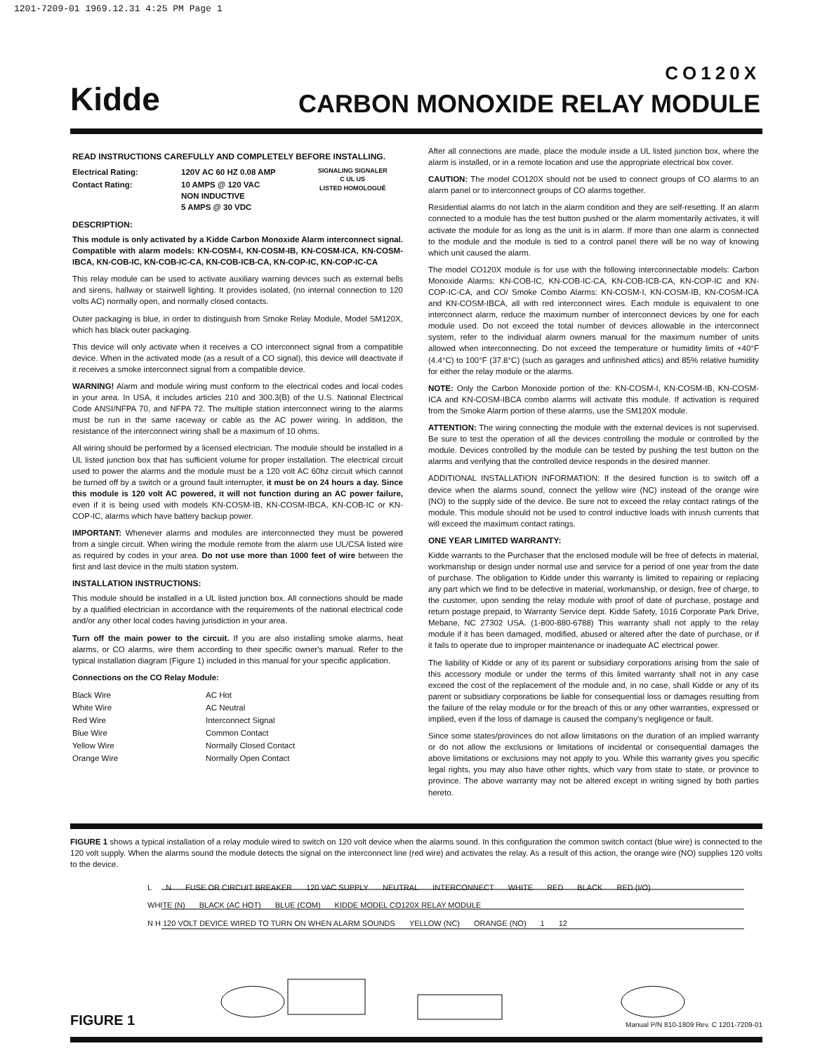1201-7209-01 1969.12.31 4:25 PM Page 1
Kidde
CO120X
CARBON MONOXIDE RELAY MODULE
READ INSTRUCTIONS CAREFULLY AND COMPLETELY BEFORE INSTALLING.
| Electrical Rating: | 120V AC 60 HZ 0.08 AMP | SIGNALING SIGNALER C UL US LISTED HOMOLOGUÉ |
| Contact Rating: | 10 AMPS @ 120 VAC NON INDUCTIVE 5 AMPS @ 30 VDC | |
DESCRIPTION:
This module is only activated by a Kidde Carbon Monoxide Alarm interconnect signal. Compatible with alarm models: KN-COSM-I, KN-COSM-IB, KN-COSM-ICA, KN-COSM-IBCA, KN-COB-IC, KN-COB-IC-CA, KN-COB-ICB-CA, KN-COP-IC, KN-COP-IC-CA
This relay module can be used to activate auxiliary warning devices such as external bells and sirens, hallway or stairwell lighting. It provides isolated, (no internal connection to 120 volts AC) normally open, and normally closed contacts.
Outer packaging is blue, in order to distinguish from Smoke Relay Module, Model SM120X, which has black outer packaging.
This device will only activate when it receives a CO interconnect signal from a compatible device. When in the activated mode (as a result of a CO signal), this device will deactivate if it receives a smoke interconnect signal from a compatible device.
WARNING! Alarm and module wiring must conform to the electrical codes and local codes in your area. In USA, it includes articles 210 and 300.3(B) of the U.S. National Electrical Code ANSI/NFPA 70, and NFPA 72. The multiple station interconnect wiring to the alarms must be run in the same raceway or cable as the AC power wiring. In addition, the resistance of the interconnect wiring shall be a maximum of 10 ohms.
All wiring should be performed by a licensed electrician. The module should be installed in a UL listed junction box that has sufficient volume for proper installation. The electrical circuit used to power the alarms and the module must be a 120 volt AC 60hz circuit which cannot be turned off by a switch or a ground fault interrupter, it must be on 24 hours a day. Since this module is 120 volt AC powered, it will not function during an AC power failure, even if it is being used with models KN-COSM-IB, KN-COSM-IBCA, KN-COB-IC or KN-COP-IC, alarms which have battery backup power.
IMPORTANT: Whenever alarms and modules are interconnected they must be powered from a single circuit. When wiring the module remote from the alarm use UL/CSA listed wire as required by codes in your area. Do not use more than 1000 feet of wire between the first and last device in the multi station system.
INSTALLATION INSTRUCTIONS:
This module should be installed in a UL listed junction box. All connections should be made by a qualified electrician in accordance with the requirements of the national electrical code and/or any other local codes having jurisdiction in your area.
Turn off the main power to the circuit. If you are also installing smoke alarms, heat alarms, or CO alarms, wire them according to their specific owner's manual. Refer to the typical installation diagram (Figure 1) included in this manual for your specific application.
Connections on the CO Relay Module:
| Black Wire | AC Hot |
| White Wire | AC Neutral |
| Red Wire | Interconnect Signal |
| Blue Wire | Common Contact |
| Yellow Wire | Normally Closed Contact |
| Orange Wire | Normally Open Contact |
After all connections are made, place the module inside a UL listed junction box, where the alarm is installed, or in a remote location and use the appropriate electrical box cover.
CAUTION: The model CO120X should not be used to connect groups of CO alarms to an alarm panel or to interconnect groups of CO alarms together.
Residential alarms do not latch in the alarm condition and they are self-resetting. If an alarm connected to a module has the test button pushed or the alarm momentarily activates, it will activate the module for as long as the unit is in alarm. If more than one alarm is connected to the module and the module is tied to a control panel there will be no way of knowing which unit caused the alarm.
The model CO120X module is for use with the following interconnectable models: Carbon Monoxide Alarms: KN-COB-IC, KN-COB-IC-CA, KN-COB-ICB-CA, KN-COP-IC and KN-COP-IC-CA, and CO/ Smoke Combo Alarms: KN-COSM-I, KN-COSM-IB, KN-COSM-ICA and KN-COSM-IBCA, all with red interconnect wires. Each module is equivalent to one interconnect alarm, reduce the maximum number of interconnect devices by one for each module used. Do not exceed the total number of devices allowable in the interconnect system, refer to the individual alarm owners manual for the maximum number of units allowed when interconnecting. Do not exceed the temperature or humidity limits of +40°F (4.4°C) to 100°F (37.8°C) (such as garages and unfinished attics) and 85% relative humidity for either the relay module or the alarms.
NOTE: Only the Carbon Monoxide portion of the: KN-COSM-I, KN-COSM-IB, KN-COSM-ICA and KN-COSM-IBCA combo alarms will activate this module. If activation is required from the Smoke Alarm portion of these alarms, use the SM120X module.
ATTENTION: The wiring connecting the module with the external devices is not supervised. Be sure to test the operation of all the devices controlling the module or controlled by the module. Devices controlled by the module can be tested by pushing the test button on the alarms and verifying that the controlled device responds in the desired manner.
ADDITIONAL INSTALLATION INFORMATION: If the desired function is to switch off a device when the alarms sound, connect the yellow wire (NC) instead of the orange wire (NO) to the supply side of the device. Be sure not to exceed the relay contact ratings of the module. This module should not be used to control inductive loads with inrush currents that will exceed the maximum contact ratings.
ONE YEAR LIMITED WARRANTY:
Kidde warrants to the Purchaser that the enclosed module will be free of defects in material, workmanship or design under normal use and service for a period of one year from the date of purchase. The obligation to Kidde under this warranty is limited to repairing or replacing any part which we find to be defective in material, workmanship, or design, free of charge, to the customer, upon sending the relay module with proof of date of purchase, postage and return postage prepaid, to Warranty Service dept. Kidde Safety, 1016 Corporate Park Drive, Mebane, NC 27302 USA. (1-800-880-6788) This warranty shall not apply to the relay module if it has been damaged, modified, abused or altered after the date of purchase, or if it fails to operate due to improper maintenance or inadequate AC electrical power.
The liability of Kidde or any of its parent or subsidiary corporations arising from the sale of this accessory module or under the terms of this limited warranty shall not in any case exceed the cost of the replacement of the module and, in no case, shall Kidde or any of its parent or subsidiary corporations be liable for consequential loss or damages resulting from the failure of the relay module or for the breach of this or any other warranties, expressed or implied, even if the loss of damage is caused the company's negligence or fault.
Since some states/provinces do not allow limitations on the duration of an implied warranty or do not allow the exclusions or limitations of incidental or consequential damages the above limitations or exclusions may not apply to you. While this warranty gives you specific legal rights, you may also have other rights, which vary from state to state, or province to province. The above warranty may not be altered except in writing signed by both parties hereto.
FIGURE 1 shows a typical installation of a relay module wired to switch on 120 volt device when the alarms sound. In this configuration the common switch contact (blue wire) is connected to the 120 volt supply. When the alarms sound the module detects the signal on the interconnect line (red wire) and activates the relay. As a result of this action, the orange wire (NO) supplies 120 volts to the device.
L N FUSE OR CIRCUIT BREAKER 120 VAC SUPPLY NEUTRAL INTERCONNECT WHITE RED BLACK RED (I/O) WHITE (N) BLACK (AC HOT) BLUE (COM) KIDDE MODEL CO120X RELAY MODULE N H 120 VOLT DEVICE WIRED TO TURN ON WHEN ALARM SOUNDS YELLOW (NC) ORANGE (NO) 1 12
FIGURE 1
Manual P/N 810-1809 Rev. C 1201-7209-01